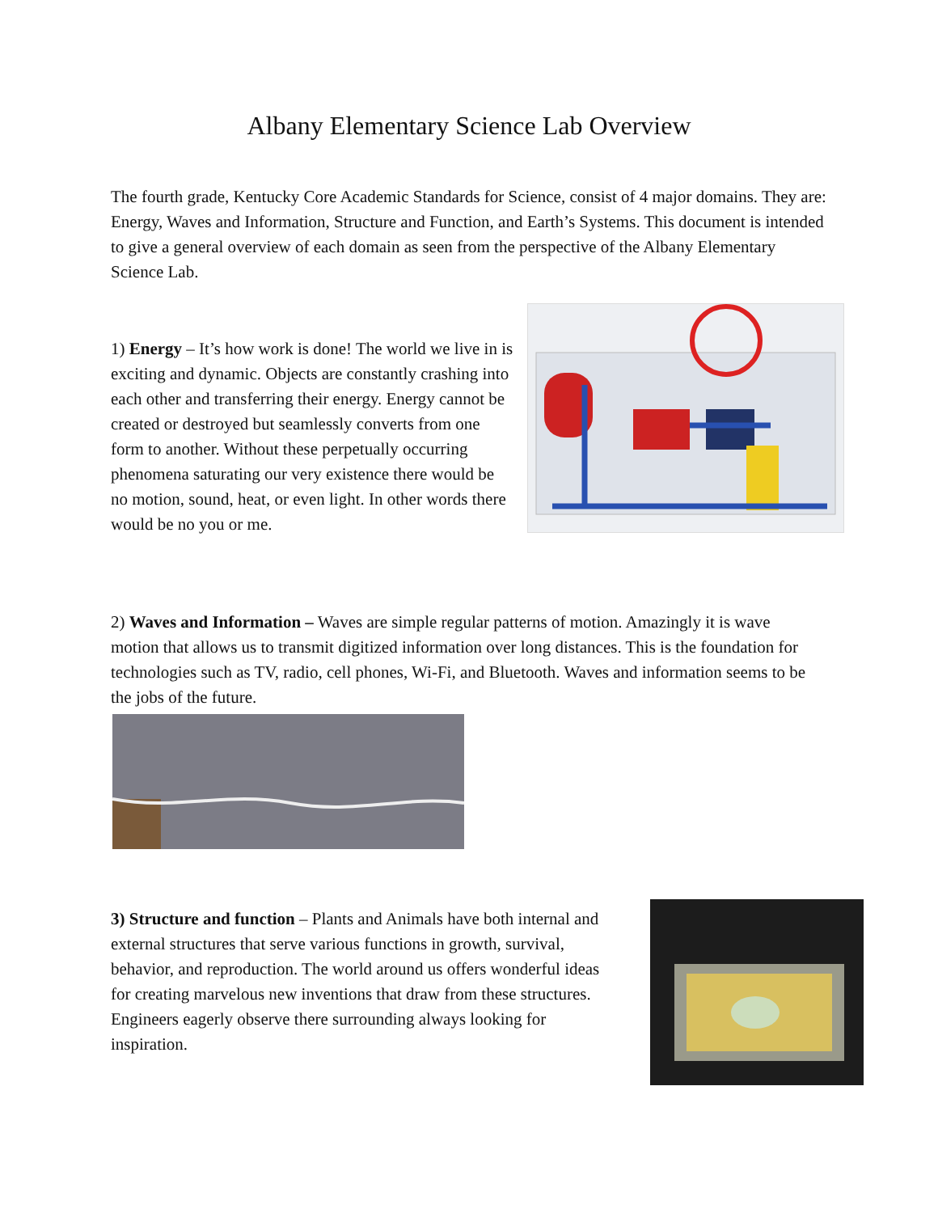Albany Elementary Science Lab Overview
The fourth grade, Kentucky Core Academic Standards for Science, consist of 4 major domains. They are: Energy, Waves and Information, Structure and Function, and Earth’s Systems. This document is intended to give a general overview of each domain as seen from the perspective of the Albany Elementary Science Lab.
1) Energy – It’s how work is done! The world we live in is exciting and dynamic. Objects are constantly crashing into each other and transferring their energy. Energy cannot be created or destroyed but seamlessly converts from one form to another. Without these perpetually occurring phenomena saturating our very existence there would be no motion, sound, heat, or even light. In other words there would be no you or me.
2) Waves and Information – Waves are simple regular patterns of motion. Amazingly it is wave motion that allows us to transmit digitized information over long distances. This is the foundation for technologies such as TV, radio, cell phones, Wi-Fi, and Bluetooth. Waves and information seems to be the jobs of the future.
3) Structure and function – Plants and Animals have both internal and external structures that serve various functions in growth, survival, behavior, and reproduction. The world around us offers wonderful ideas for creating marvelous new inventions that draw from these structures. Engineers eagerly observe there surrounding always looking for inspiration.